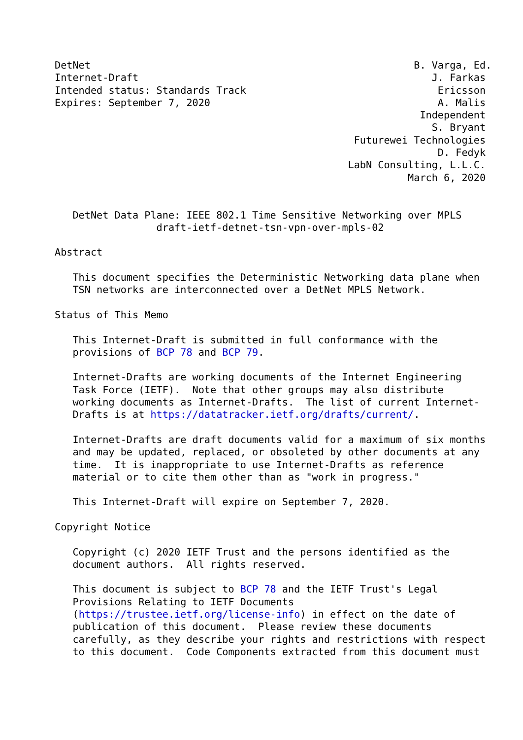DetNet                                                      B. Varga, Ed.
Internet-Draft                                                 J. Farkas
Intended status: Standards Track                                Ericsson
Expires: September 7, 2020                                      A. Malis
                                                             Independent
                                                               S. Bryant
                                                  Futurewei Technologies
                                                                D. Fedyk
                                                 LabN Consulting, L.L.C.
                                                           March 6, 2020


   DetNet Data Plane: IEEE 802.1 Time Sensitive Networking over MPLS
                 draft-ietf-detnet-tsn-vpn-over-mpls-02

Abstract

   This document specifies the Deterministic Networking data plane when
   TSN networks are interconnected over a DetNet MPLS Network.

Status of This Memo

   This Internet-Draft is submitted in full conformance with the
   provisions of BCP 78 and BCP 79.

   Internet-Drafts are working documents of the Internet Engineering
   Task Force (IETF).  Note that other groups may also distribute
   working documents as Internet-Drafts.  The list of current Internet-
   Drafts is at https://datatracker.ietf.org/drafts/current/.

   Internet-Drafts are draft documents valid for a maximum of six months
   and may be updated, replaced, or obsoleted by other documents at any
   time.  It is inappropriate to use Internet-Drafts as reference
   material or to cite them other than as "work in progress."

   This Internet-Draft will expire on September 7, 2020.

Copyright Notice

   Copyright (c) 2020 IETF Trust and the persons identified as the
   document authors.  All rights reserved.

   This document is subject to BCP 78 and the IETF Trust's Legal
   Provisions Relating to IETF Documents
   (https://trustee.ietf.org/license-info) in effect on the date of
   publication of this document.  Please review these documents
   carefully, as they describe your rights and restrictions with respect
   to this document.  Code Components extracted from this document must